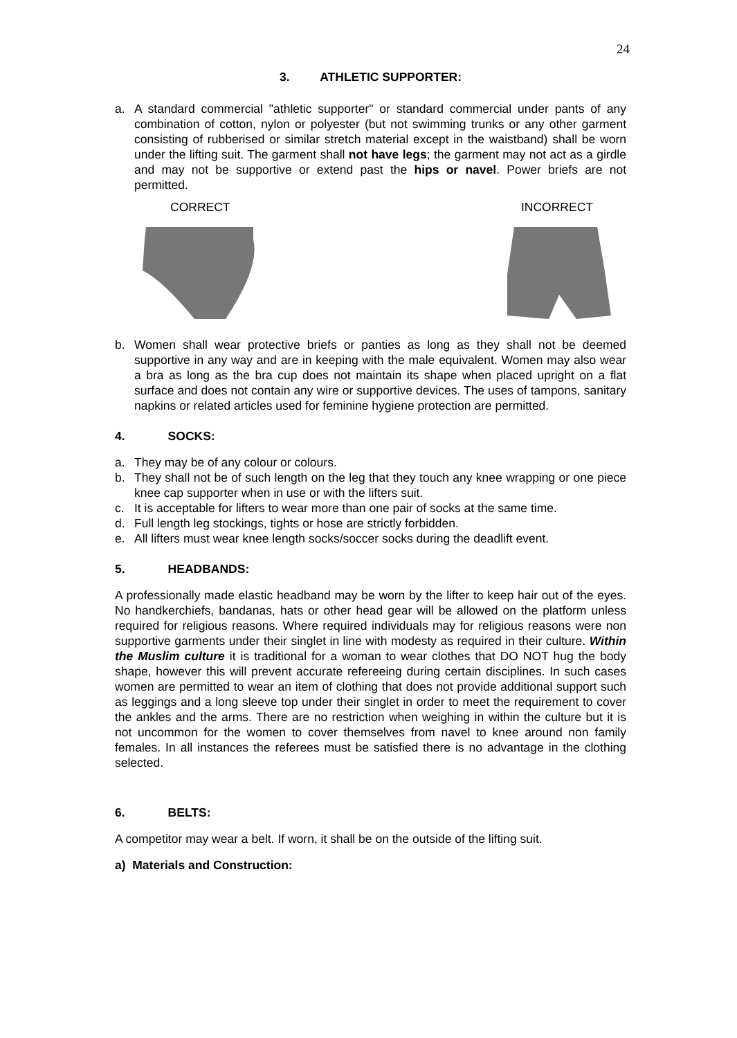24
3. ATHLETIC SUPPORTER:
a. A standard commercial "athletic supporter" or standard commercial under pants of any combination of cotton, nylon or polyester (but not swimming trunks or any other garment consisting of rubberised or similar stretch material except in the waistband) shall be worn under the lifting suit. The garment shall not have legs; the garment may not act as a girdle and may not be supportive or extend past the hips or navel. Power briefs are not permitted.
CORRECT INCORRECT
b. Women shall wear protective briefs or panties as long as they shall not be deemed supportive in any way and are in keeping with the male equivalent. Women may also wear a bra as long as the bra cup does not maintain its shape when placed upright on a flat surface and does not contain any wire or supportive devices. The uses of tampons, sanitary napkins or related articles used for feminine hygiene protection are permitted.
4. SOCKS:
a. They may be of any colour or colours.
b. They shall not be of such length on the leg that they touch any knee wrapping or one piece knee cap supporter when in use or with the lifters suit.
c. It is acceptable for lifters to wear more than one pair of socks at the same time.
d. Full length leg stockings, tights or hose are strictly forbidden.
e. All lifters must wear knee length socks/soccer socks during the deadlift event.
5. HEADBANDS:
A professionally made elastic headband may be worn by the lifter to keep hair out of the eyes. No handkerchiefs, bandanas, hats or other head gear will be allowed on the platform unless required for religious reasons. Where required individuals may for religious reasons were non supportive garments under their singlet in line with modesty as required in their culture. Within the Muslim culture it is traditional for a woman to wear clothes that DO NOT hug the body shape, however this will prevent accurate refereeing during certain disciplines. In such cases women are permitted to wear an item of clothing that does not provide additional support such as leggings and a long sleeve top under their singlet in order to meet the requirement to cover the ankles and the arms. There are no restriction when weighing in within the culture but it is not uncommon for the women to cover themselves from navel to knee around non family females. In all instances the referees must be satisfied there is no advantage in the clothing selected.
6. BELTS:
A competitor may wear a belt. If worn, it shall be on the outside of the lifting suit.
a) Materials and Construction: